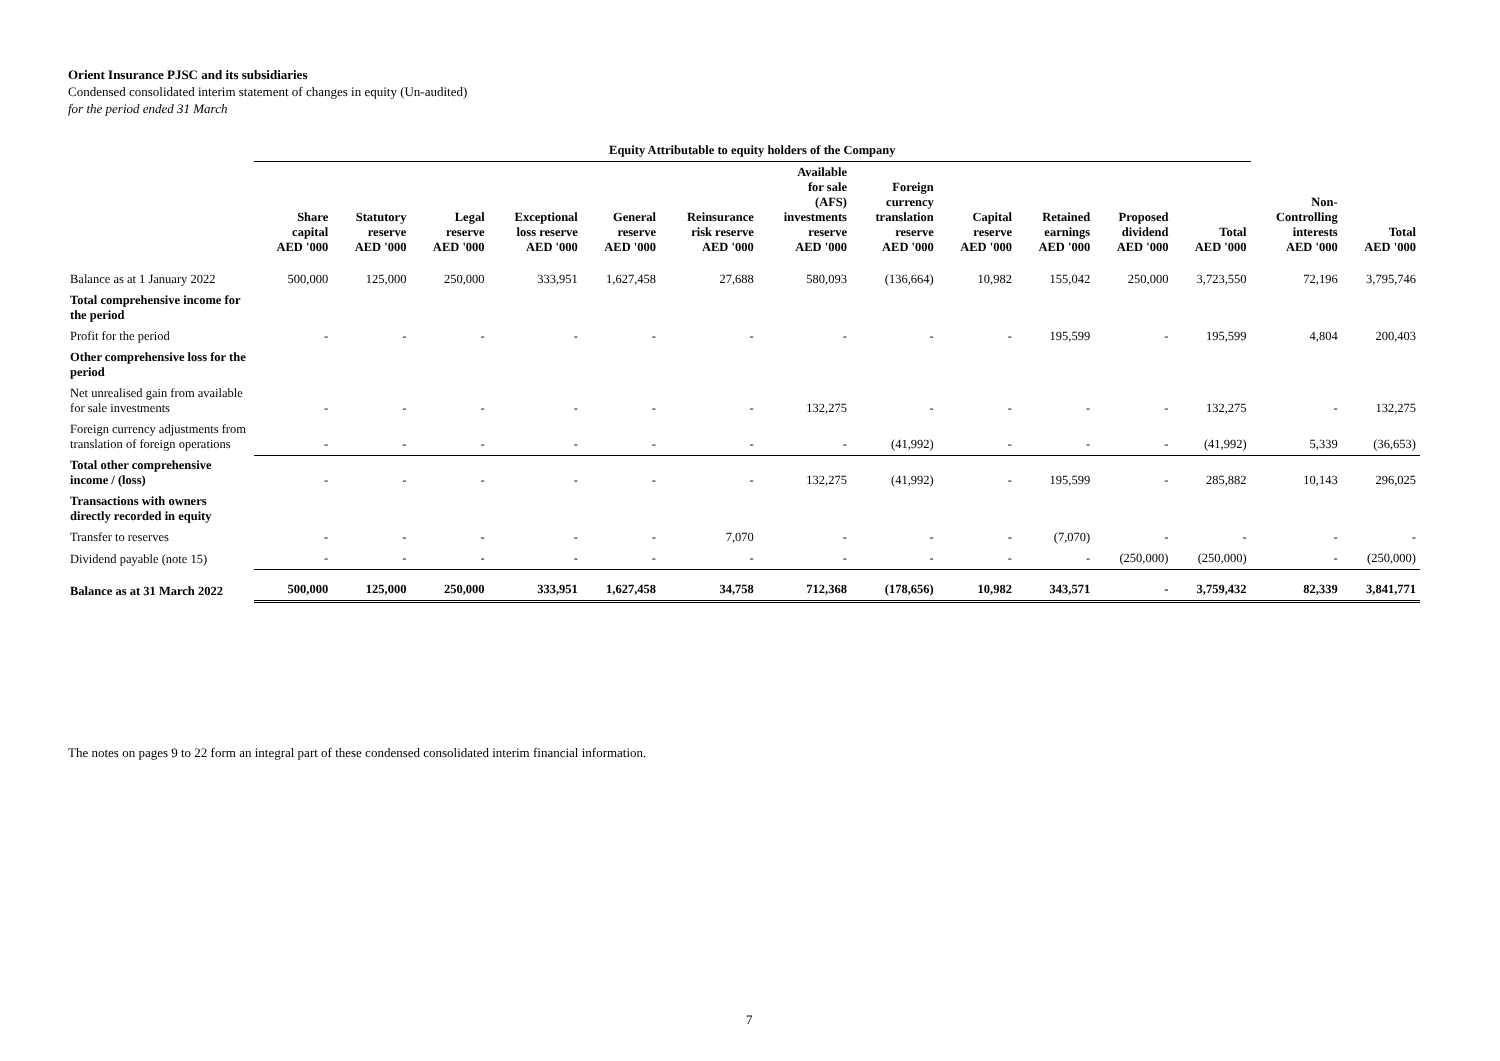Orient Insurance PJSC and its subsidiaries
Condensed consolidated interim statement of changes in equity (Un-audited)
for the period ended 31 March
| | Equity Attributable to equity holders of the Company | | | | | | | | | | | | | |
| --- | --- | --- | --- | --- | --- | --- | --- | --- | --- | --- | --- | --- | --- | --- |
| | Share capital AED '000 | Statutory reserve AED '000 | Legal reserve AED '000 | Exceptional loss reserve AED '000 | General reserve AED '000 | Reinsurance risk reserve AED '000 | Available for sale (AFS) investments reserve AED '000 | Foreign currency translation reserve AED '000 | Capital reserve AED '000 | Retained earnings AED '000 | Proposed dividend AED '000 | Total AED '000 | Non- Controlling interests AED '000 | Total AED '000 |
| Balance as at 1 January 2022 | 500,000 | 125,000 | 250,000 | 333,951 | 1,627,458 | 27,688 | 580,093 | (136,664) | 10,982 | 155,042 | 250,000 | 3,723,550 | 72,196 | 3,795,746 |
| Total comprehensive income for the period | | | | | | | | | | | | | | |
| Profit for the period | - | - | - | - | - | - | - | - | - | 195,599 | - | 195,599 | 4,804 | 200,403 |
| Other comprehensive loss for the period | | | | | | | | | | | | | | |
| Net unrealised gain from available for sale investments | - | - | - | - | - | - | 132,275 | - | - | - | - | 132,275 | - | 132,275 |
| Foreign currency adjustments from translation of foreign operations | - | - | - | - | - | - | - | (41,992) | - | - | - | (41,992) | 5,339 | (36,653) |
| Total other comprehensive income / (loss) | - | - | - | - | - | - | 132,275 | (41,992) | - | 195,599 | - | 285,882 | 10,143 | 296,025 |
| Transactions with owners directly recorded in equity | | | | | | | | | | | | | | |
| Transfer to reserves | - | - | - | - | - | 7,070 | - | - | - | (7,070) | - | - | - | - |
| Dividend payable (note 15) | - | - | - | - | - | - | - | - | - | - | (250,000) | (250,000) | - | (250,000) |
| Balance as at 31 March 2022 | 500,000 | 125,000 | 250,000 | 333,951 | 1,627,458 | 34,758 | 712,368 | (178,656) | 10,982 | 343,571 | - | 3,759,432 | 82,339 | 3,841,771 |
The notes on pages 9 to 22 form an integral part of these condensed consolidated interim financial information.
7